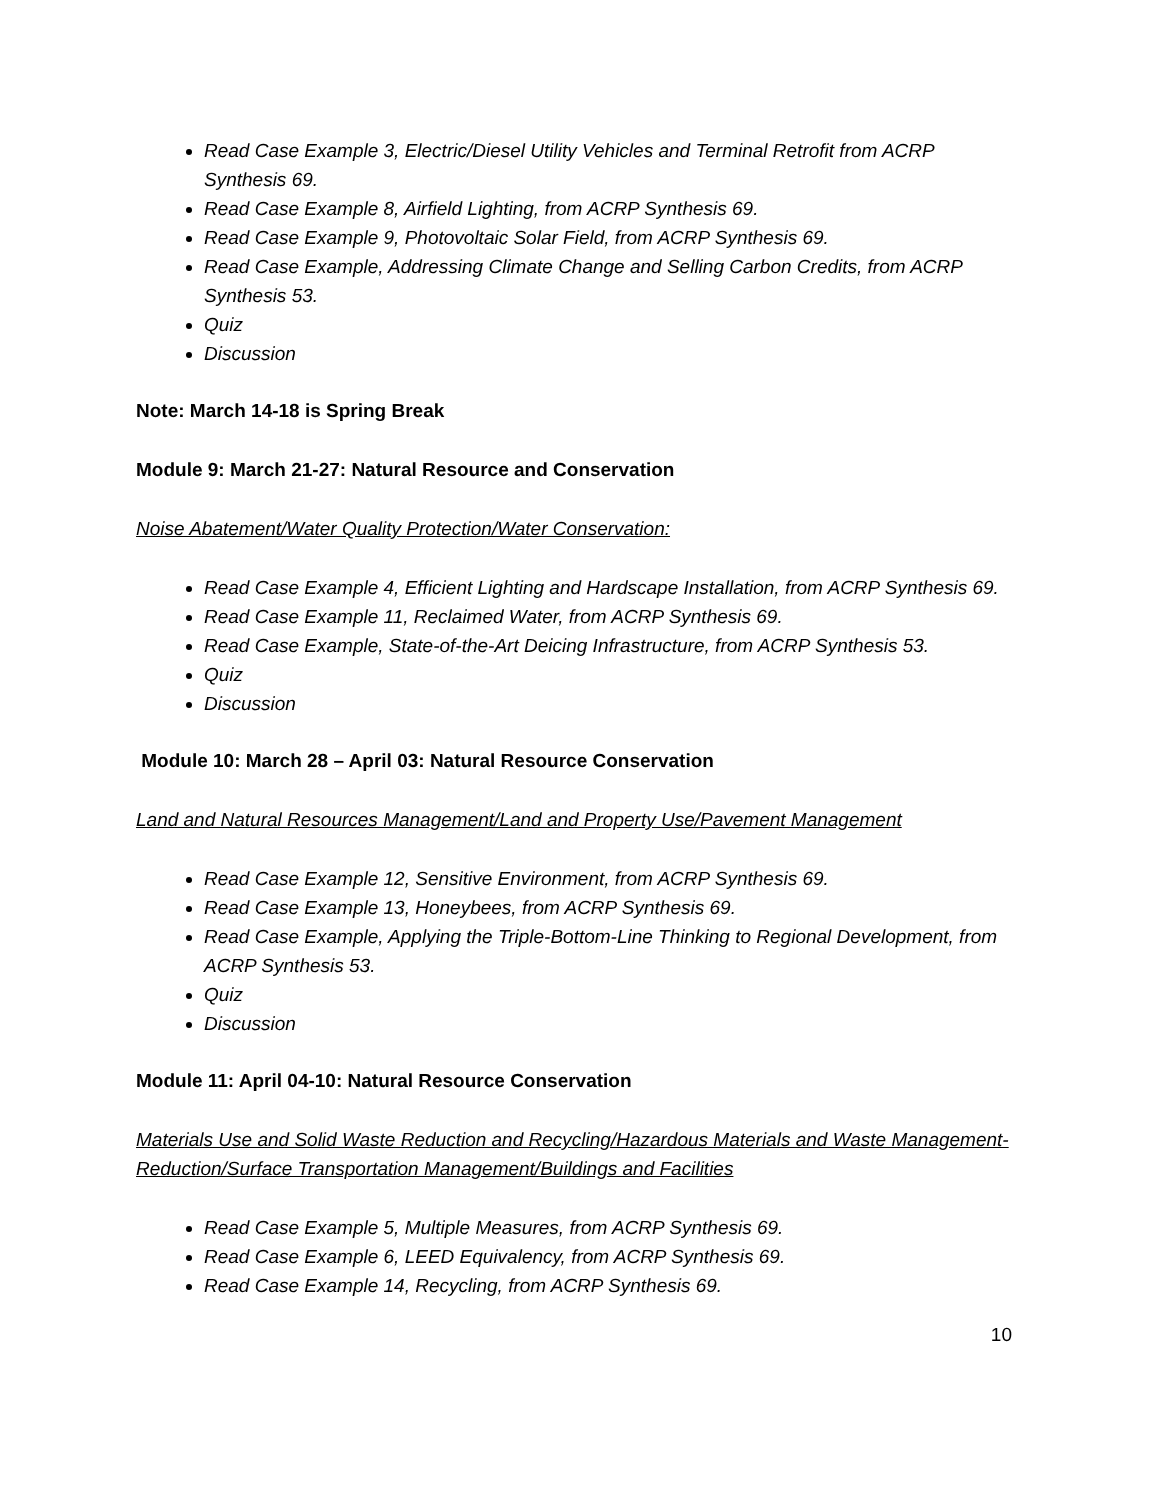Read Case Example 3, Electric/Diesel Utility Vehicles and Terminal Retrofit from ACRP Synthesis 69.
Read Case Example 8, Airfield Lighting, from ACRP Synthesis 69.
Read Case Example 9, Photovoltaic Solar Field, from ACRP Synthesis 69.
Read Case Example, Addressing Climate Change and Selling Carbon Credits, from ACRP Synthesis 53.
Quiz
Discussion
Note: March 14-18 is Spring Break
Module 9: March 21-27: Natural Resource and Conservation
Noise Abatement/Water Quality Protection/Water Conservation:
Read Case Example 4, Efficient Lighting and Hardscape Installation, from ACRP Synthesis 69.
Read Case Example 11, Reclaimed Water, from ACRP Synthesis 69.
Read Case Example, State-of-the-Art Deicing Infrastructure, from ACRP Synthesis 53.
Quiz
Discussion
Module 10: March 28 – April 03: Natural Resource Conservation
Land and Natural Resources Management/Land and Property Use/Pavement Management
Read Case Example 12, Sensitive Environment, from ACRP Synthesis 69.
Read Case Example 13, Honeybees, from ACRP Synthesis 69.
Read Case Example, Applying the Triple-Bottom-Line Thinking to Regional Development, from ACRP Synthesis 53.
Quiz
Discussion
Module 11: April 04-10: Natural Resource Conservation
Materials Use and Solid Waste Reduction and Recycling/Hazardous Materials and Waste Management-Reduction/Surface Transportation Management/Buildings and Facilities
Read Case Example 5, Multiple Measures, from ACRP Synthesis 69.
Read Case Example 6, LEED Equivalency, from ACRP Synthesis 69.
Read Case Example 14, Recycling, from ACRP Synthesis 69.
10